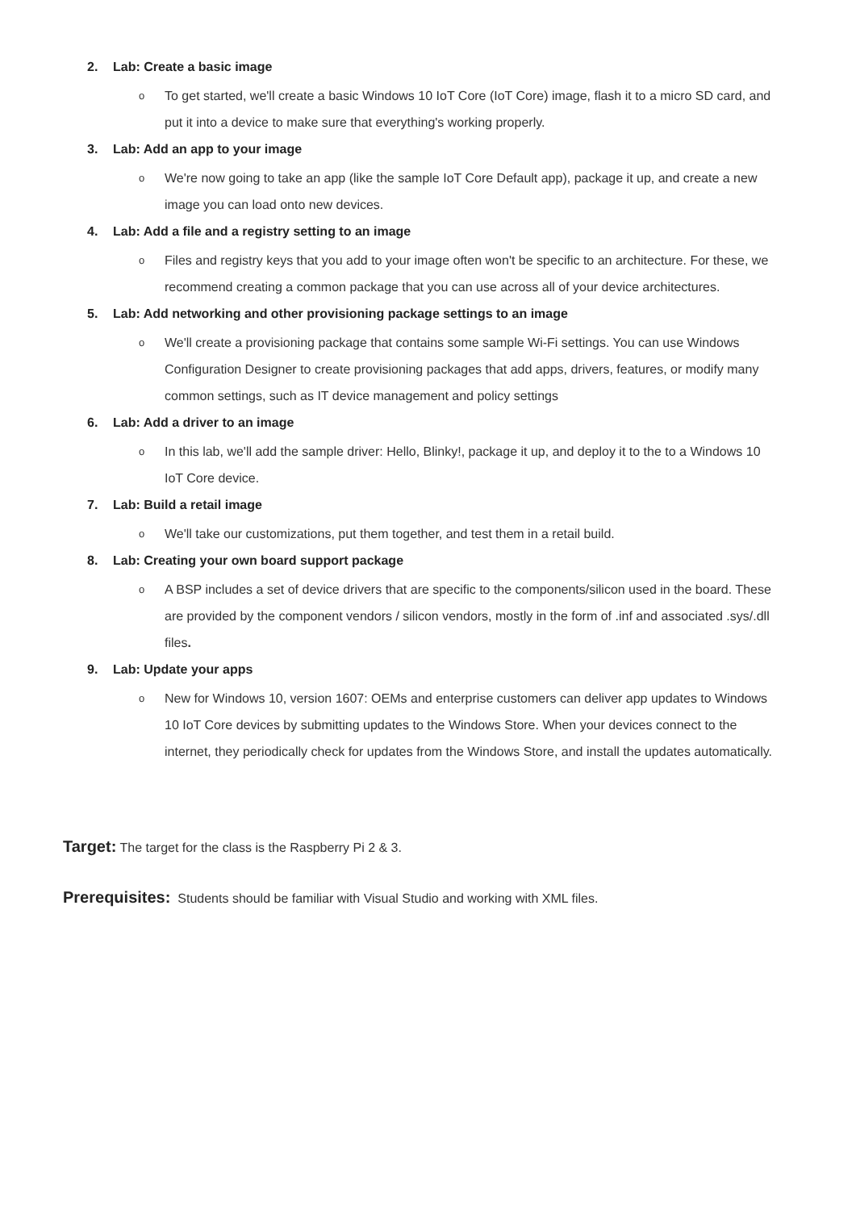2. Lab: Create a basic image
o
To get started, we'll create a basic Windows 10 IoT Core (IoT Core) image, flash it to a micro SD card, and put it into a device to make sure that everything's working properly.
3. Lab: Add an app to your image
o
We're now going to take an app (like the sample IoT Core Default app), package it up, and create a new image you can load onto new devices.
4. Lab: Add a file and a registry setting to an image
o
Files and registry keys that you add to your image often won't be specific to an architecture. For these, we recommend creating a common package that you can use across all of your device architectures.
5. Lab: Add networking and other provisioning package settings to an image
o
We'll create a provisioning package that contains some sample Wi-Fi settings. You can use Windows Configuration Designer to create provisioning packages that add apps, drivers, features, or modify many common settings, such as IT device management and policy settings
6. Lab: Add a driver to an image
o
In this lab, we'll add the sample driver: Hello, Blinky!, package it up, and deploy it to the to a Windows 10 IoT Core device.
7. Lab: Build a retail image
o
We'll take our customizations, put them together, and test them in a retail build.
8. Lab: Creating your own board support package
o
A BSP includes a set of device drivers that are specific to the components/silicon used in the board. These are provided by the component vendors / silicon vendors, mostly in the form of .inf and associated .sys/.dll files.
9. Lab: Update your apps
o
New for Windows 10, version 1607: OEMs and enterprise customers can deliver app updates to Windows 10 IoT Core devices by submitting updates to the Windows Store. When your devices connect to the internet, they periodically check for updates from the Windows Store, and install the updates automatically.
Target: The target for the class is the Raspberry Pi 2 & 3.
Prerequisites: Students should be familiar with Visual Studio and working with XML files.